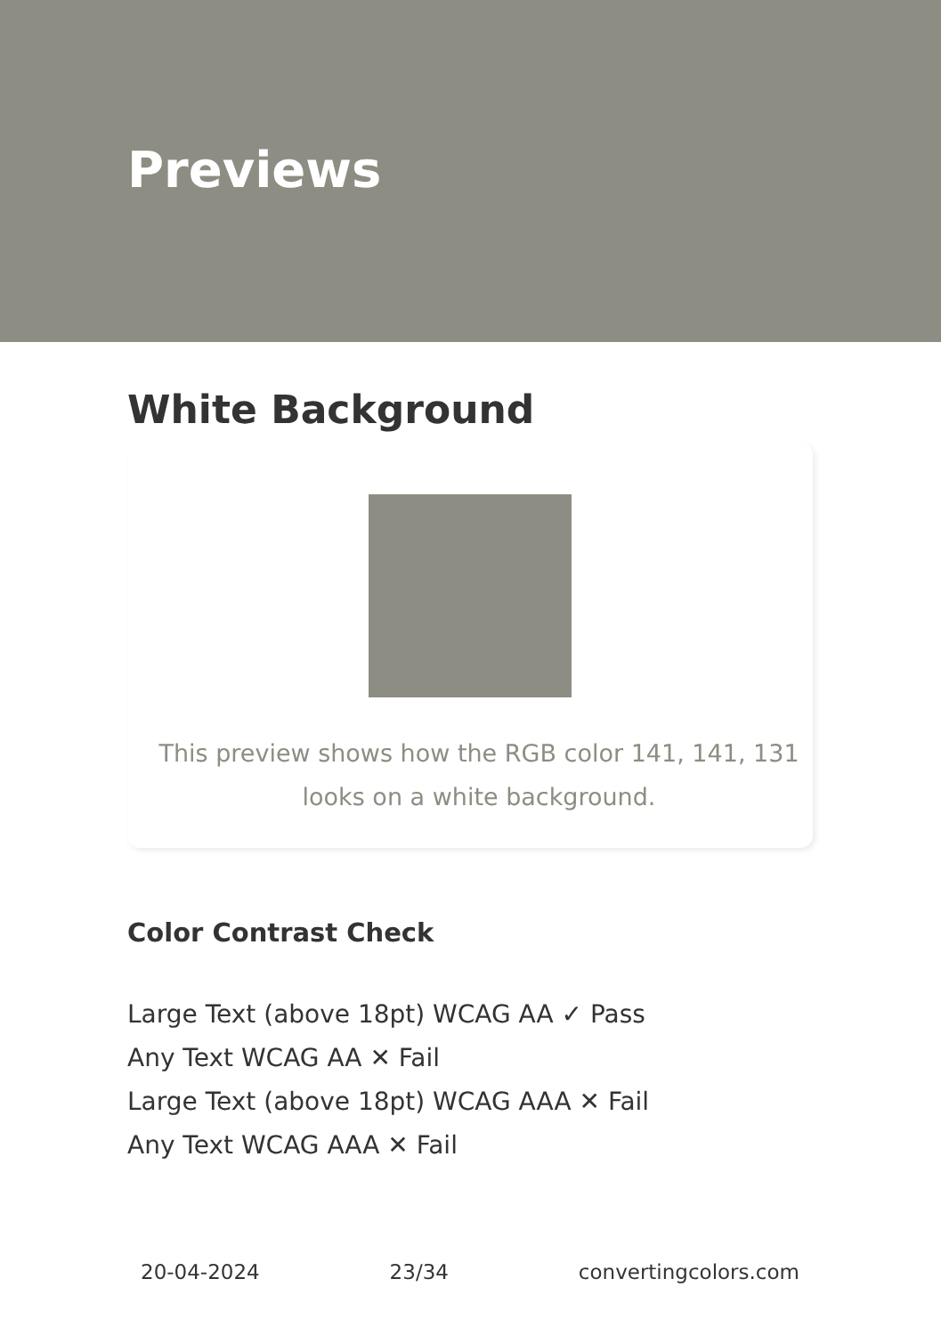Previews
White Background
This preview shows how the RGB color 141, 141, 131
looks on a white background.
Color Contrast Check
Large Text (above 18pt) WCAG AA ✓ Pass
Any Text WCAG AA ✕ Fail
Large Text (above 18pt) WCAG AAA ✕ Fail
Any Text WCAG AAA ✕ Fail
20-04-2024 23/34 convertingcolors.com